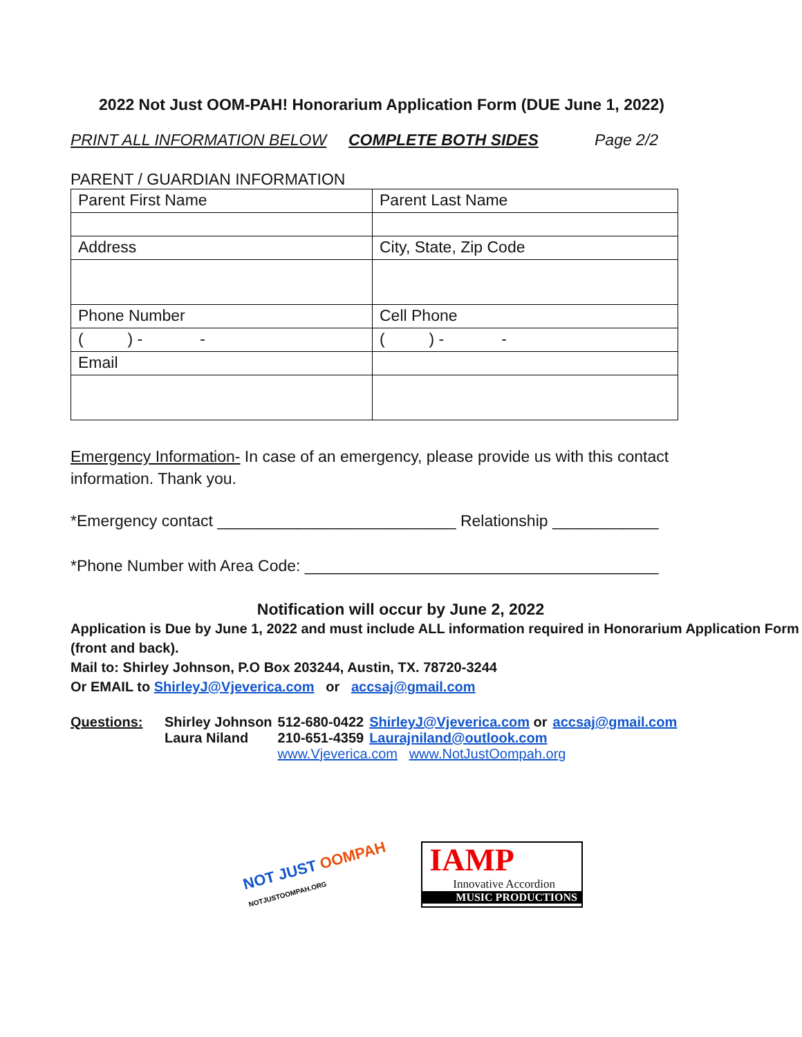2022 Not Just OOM-PAH! Honorarium Application Form (DUE June 1, 2022)
PRINT ALL INFORMATION BELOW COMPLETE BOTH SIDES Page 2/2
PARENT / GUARDIAN INFORMATION
| Parent First Name | Parent Last Name |
| Address | City, State, Zip Code |
| Phone Number | Cell Phone |
| ( ) - - | ( ) - - |
| Email | |
Emergency Information- In case of an emergency, please provide us with this contact information. Thank you.
*Emergency contact ___________________________ Relationship ____________
*Phone Number with Area Code: ________________________________________
Notification will occur by June 2, 2022
Application is Due by June 1, 2022 and must include ALL information required in Honorarium Application Form (front and back).
Mail to: Shirley Johnson, P.O Box 203244, Austin, TX. 78720-3244
Or EMAIL to ShirleyJ@Vjeverica.com or accsaj@gmail.com
| Questions: | Shirley Johnson | 512-680-0422 | ShirleyJ@Vjeverica.com or | accsaj@gmail.com |
| | Laura Niland | 210-651-4359 | Laurajniland@outlook.com | |
| | | www.Vjeverica.com www.NotJustOompah.org | | |
NOT JUST OOMPAH
NOTJUSTOOMPAH.ORG
IAMP
Innovative Accordion
MUSIC PRODUCTIONS